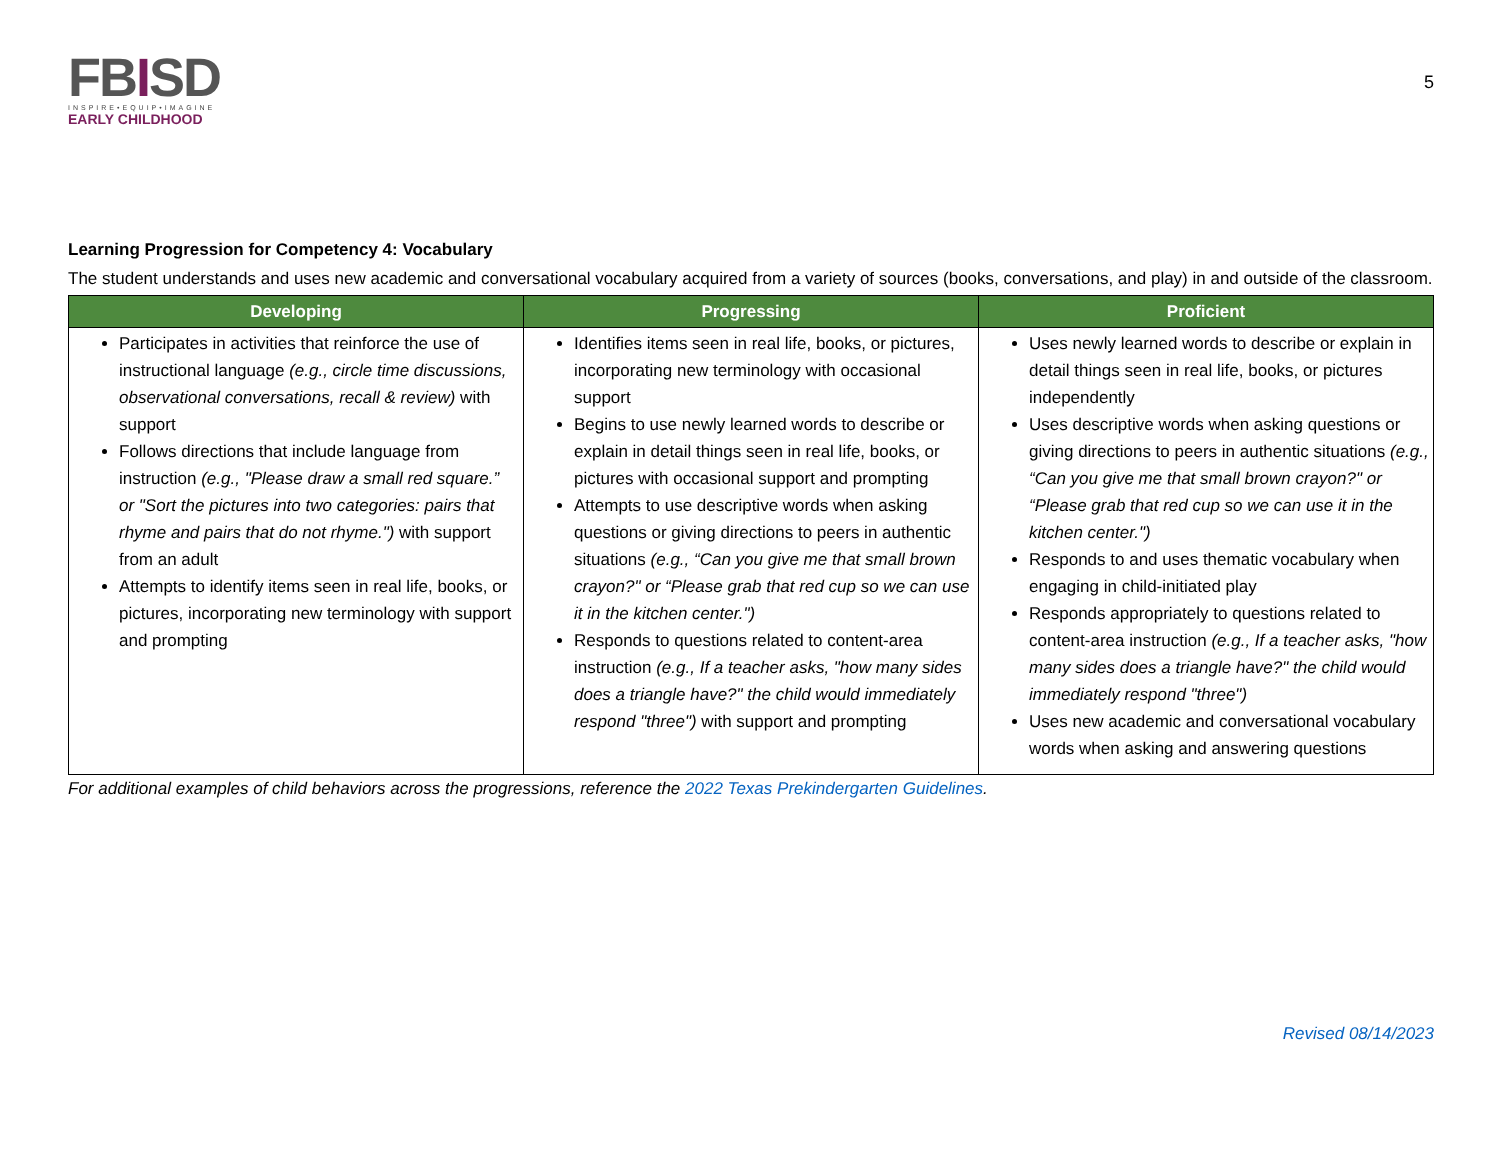FBISD
INSPIRE•EQUIP•IMAGINE
EARLY CHILDHOOD
5
Learning Progression for Competency 4: Vocabulary
The student understands and uses new academic and conversational vocabulary acquired from a variety of sources (books, conversations, and play) in and outside of the classroom.
| Developing | Progressing | Proficient |
| --- | --- | --- |
| Participates in activities that reinforce the use of instructional language (e.g., circle time discussions, observational conversations, recall & review) with support Follows directions that include language from instruction (e.g., "Please draw a small red square.” or "Sort the pictures into two categories: pairs that rhyme and pairs that do not rhyme.") with support from an adult Attempts to identify items seen in real life, books, or pictures, incorporating new terminology with support and prompting | Identifies items seen in real life, books, or pictures, incorporating new terminology with occasional support Begins to use newly learned words to describe or explain in detail things seen in real life, books, or pictures with occasional support and prompting Attempts to use descriptive words when asking questions or giving directions to peers in authentic situations (e.g., “Can you give me that small brown crayon?" or “Please grab that red cup so we can use it in the kitchen center.") Responds to questions related to content-area instruction (e.g., If a teacher asks, "how many sides does a triangle have?" the child would immediately respond "three") with support and prompting | Uses newly learned words to describe or explain in detail things seen in real life, books, or pictures independently Uses descriptive words when asking questions or giving directions to peers in authentic situations (e.g., “Can you give me that small brown crayon?" or “Please grab that red cup so we can use it in the kitchen center.") Responds to and uses thematic vocabulary when engaging in child-initiated play Responds appropriately to questions related to content-area instruction (e.g., If a teacher asks, "how many sides does a triangle have?" the child would immediately respond "three") Uses new academic and conversational vocabulary words when asking and answering questions |
For additional examples of child behaviors across the progressions, reference the 2022 Texas Prekindergarten Guidelines.
Revised 08/14/2023